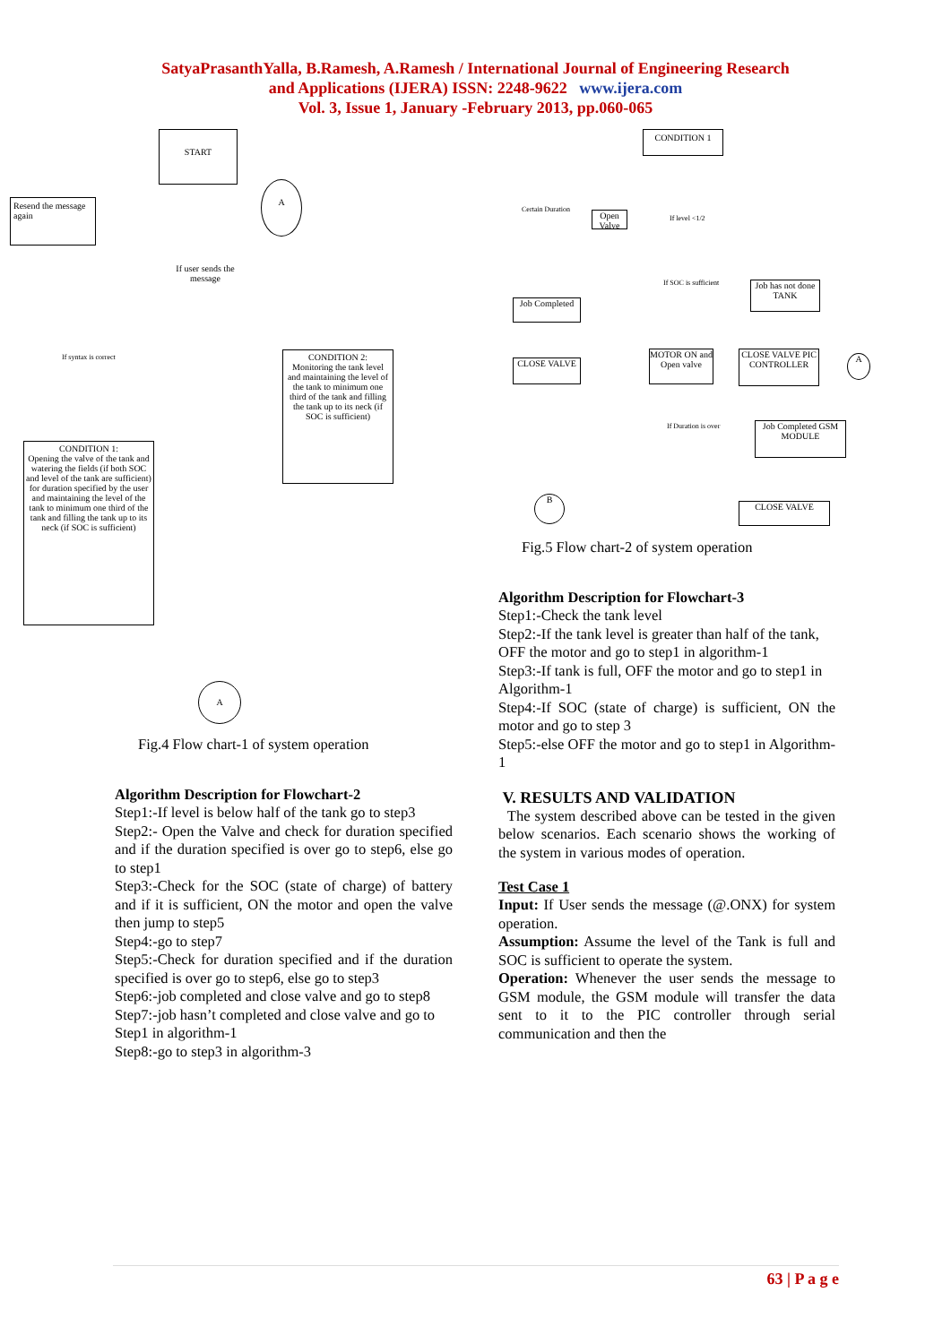SatyaPrasanthYalla, B.Ramesh, A.Ramesh / International Journal of Engineering Research
and Applications (IJERA) ISSN: 2248-9622 www.ijera.com
Vol. 3, Issue 1, January -February 2013, pp.060-065
START
A
Resend the message again
If user sends the message
If syntax is correct
CONDITION 1:
Opening the valve of the tank and watering the fields (if both SOC and level of the tank are sufficient) for duration specified by the user and maintaining the level of the tank to minimum one third of the tank and filling the tank up to its neck (if SOC is sufficient)
CONDITION 2:
Monitoring the tank level and maintaining the level of the tank to minimum one third of the tank and filling the tank up to its neck (if SOC is sufficient)
A
Fig.4 Flow chart-1 of system operation
Algorithm Description for Flowchart-2
Step1:-If level is below half of the tank go to step3
Step2:- Open the Valve and check for duration specified and if the duration specified is over go to step6, else go to step1
Step3:-Check for the SOC (state of charge) of battery and if it is sufficient, ON the motor and open the valve then jump to step5
Step4:-go to step7
Step5:-Check for duration specified and if the duration specified is over go to step6, else go to step3
Step6:-job completed and close valve and go to step8
Step7:-job hasn’t completed and close valve and go to
Step1 in algorithm-1
Step8:-go to step3 in algorithm-3
CONDITION 1
Certain Duration
Open Valve
If level <1/2
If SOC is sufficient
Job Completed
Job has not done TANK
CLOSE VALVE
MOTOR ON and Open valve
CLOSE VALVE PIC CONTROLLER
A
If Duration is over
Job Completed GSM MODULE
B
CLOSE VALVE
Fig.5 Flow chart-2 of system operation
Algorithm Description for Flowchart-3
Step1:-Check the tank level
Step2:-If the tank level is greater than half of the tank,
OFF the motor and go to step1 in algorithm-1
Step3:-If tank is full, OFF the motor and go to step1 in
Algorithm-1
Step4:-If SOC (state of charge) is sufficient, ON the motor and go to step 3
Step5:-else OFF the motor and go to step1 in Algorithm-1
V. RESULTS AND VALIDATION
The system described above can be tested in the given below scenarios. Each scenario shows the working of the system in various modes of operation.
Test Case 1
Input: If User sends the message (@.ONX) for system operation.
Assumption: Assume the level of the Tank is full and SOC is sufficient to operate the system.
Operation: Whenever the user sends the message to GSM module, the GSM module will transfer the data sent to it to the PIC controller through serial communication and then the
63 | P a g e